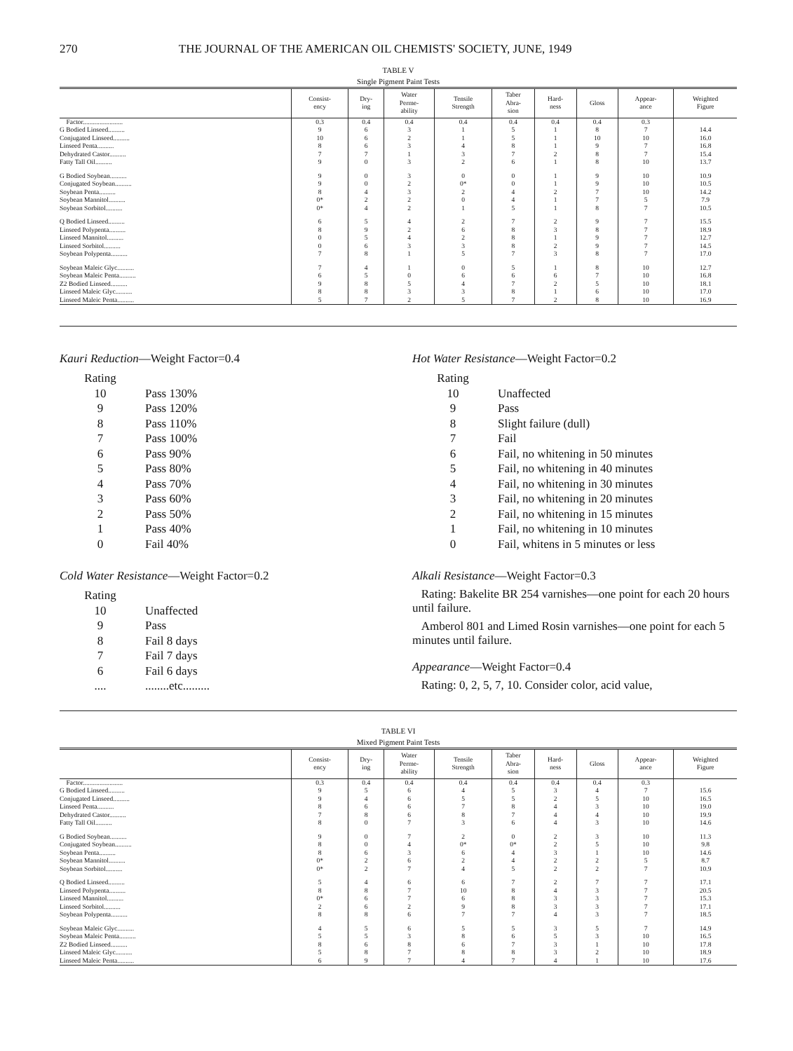270 THE JOURNAL OF THE AMERICAN OIL CHEMISTS' SOCIETY, JUNE, 1949
TABLE V
Single Pigment Paint Tests
| | Consist- ency | Dry- ing | Water Perme- ability | Tensile Strength | Taber Abra- sion | Hard- ness | Gloss | Appear- ance | Weighted Figure |
| --- | --- | --- | --- | --- | --- | --- | --- | --- | --- |
| Factor........................ | 0.3 | 0.4 | 0.4 | 0.4 | 0.4 | 0.4 | 0.4 | 0.3 | |
| G Bodied Linseed.......... | 9 | 6 | 3 | 1 | 5 | 1 | 8 | 7 | 14.4 |
| Conjugated Linseed.......... | 10 | 6 | 2 | 1 | 5 | 1 | 10 | 10 | 16.0 |
| Linseed Penta.......... | 8 | 6 | 3 | 4 | 8 | 1 | 9 | 7 | 16.8 |
| Dehydrated Castor.......... | 7 | 7 | 1 | 3 | 7 | 2 | 8 | 7 | 15.4 |
| Fatty Tall Oil.......... | 9 | 0 | 3 | 2 | 6 | 1 | 8 | 10 | 13.7 |
| G Bodied Soybean.......... | 9 | 0 | 3 | 0 | 0 | 1 | 9 | 10 | 10.9 |
| Conjugated Soybean.......... | 9 | 0 | 2 | 0* | 0 | 1 | 9 | 10 | 10.5 |
| Soybean Penta.......... | 8 | 4 | 3 | 2 | 4 | 2 | 7 | 10 | 14.2 |
| Soybean Mannitol.......... | 0* | 2 | 2 | 0 | 4 | 1 | 7 | 5 | 7.9 |
| Soybean Sorbitol.......... | 0* | 4 | 2 | 1 | 5 | 1 | 8 | 7 | 10.5 |
| Q Bodied Linseed.......... | 6 | 5 | 4 | 2 | 7 | 2 | 9 | 7 | 15.5 |
| Linseed Polypenta.......... | 8 | 9 | 2 | 6 | 8 | 3 | 8 | 7 | 18.9 |
| Linseed Mannitol.......... | 0 | 5 | 4 | 2 | 8 | 1 | 9 | 7 | 12.7 |
| Linseed Sorbitol.......... | 0 | 6 | 3 | 3 | 8 | 2 | 9 | 7 | 14.5 |
| Soybean Polypenta.......... | 7 | 8 | 1 | 5 | 7 | 3 | 8 | 7 | 17.0 |
| Soybean Maleic Glyc.......... | 7 | 4 | 1 | 0 | 5 | 1 | 8 | 10 | 12.7 |
| Soybean Maleic Penta.......... | 6 | 5 | 0 | 6 | 6 | 6 | 7 | 10 | 16.8 |
| Z2 Bodied Linseed.......... | 9 | 8 | 5 | 4 | 7 | 2 | 5 | 10 | 18.1 |
| Linseed Maleic Glyc.......... | 8 | 8 | 3 | 3 | 8 | 1 | 6 | 10 | 17.0 |
| Linseed Maleic Penta.......... | 5 | 7 | 2 | 5 | 7 | 2 | 8 | 10 | 16.9 |
Kauri Reduction—Weight Factor=0.4
| Rating | |
| 10 | Pass 130% |
| 9 | Pass 120% |
| 8 | Pass 110% |
| 7 | Pass 100% |
| 6 | Pass 90% |
| 5 | Pass 80% |
| 4 | Pass 70% |
| 3 | Pass 60% |
| 2 | Pass 50% |
| 1 | Pass 40% |
| 0 | Fail 40% |
Cold Water Resistance—Weight Factor=0.2
| Rating | |
| 10 | Unaffected |
| 9 | Pass |
| 8 | Fail 8 days |
| 7 | Fail 7 days |
| 6 | Fail 6 days |
| .... | ........etc......... |
Hot Water Resistance—Weight Factor=0.2
| Rating | |
| 10 | Unaffected |
| 9 | Pass |
| 8 | Slight failure (dull) |
| 7 | Fail |
| 6 | Fail, no whitening in 50 minutes |
| 5 | Fail, no whitening in 40 minutes |
| 4 | Fail, no whitening in 30 minutes |
| 3 | Fail, no whitening in 20 minutes |
| 2 | Fail, no whitening in 15 minutes |
| 1 | Fail, no whitening in 10 minutes |
| 0 | Fail, whitens in 5 minutes or less |
Alkali Resistance—Weight Factor=0.3
Rating: Bakelite BR 254 varnishes—one point for each 20 hours until failure.
Amberol 801 and Limed Rosin varnishes—one point for each 5 minutes until failure.
Appearance—Weight Factor=0.4
Rating: 0, 2, 5, 7, 10. Consider color, acid value,
TABLE VI
Mixed Pigment Paint Tests
| | Consist- ency | Dry- ing | Water Perme- ability | Tensile Strength | Taber Abra- sion | Hard- ness | Gloss | Appear- ance | Weighted Figure |
| --- | --- | --- | --- | --- | --- | --- | --- | --- | --- |
| Factor........................ | 0.3 | 0.4 | 0.4 | 0.4 | 0.4 | 0.4 | 0.4 | 0.3 | |
| G Bodied Linseed.......... | 9 | 5 | 6 | 4 | 5 | 3 | 4 | 7 | 15.6 |
| Conjugated Linseed.......... | 9 | 4 | 6 | 5 | 5 | 2 | 5 | 10 | 16.5 |
| Linseed Penta.......... | 8 | 6 | 6 | 7 | 8 | 4 | 3 | 10 | 19.0 |
| Dehydrated Castor.......... | 7 | 8 | 6 | 8 | 7 | 4 | 4 | 10 | 19.9 |
| Fatty Tall Oil.......... | 8 | 0 | 7 | 3 | 6 | 4 | 3 | 10 | 14.6 |
| G Bodied Soybean.......... | 9 | 0 | 7 | 2 | 0 | 2 | 3 | 10 | 11.3 |
| Conjugated Soybean.......... | 8 | 0 | 4 | 0* | 0* | 2 | 5 | 10 | 9.8 |
| Soybean Penta.......... | 8 | 6 | 3 | 6 | 4 | 3 | 1 | 10 | 14.6 |
| Soybean Mannitol.......... | 0* | 2 | 6 | 2 | 4 | 2 | 2 | 5 | 8.7 |
| Soybean Sorbitol.......... | 0* | 2 | 7 | 4 | 5 | 2 | 2 | 7 | 10.9 |
| Q Bodied Linseed.......... | 5 | 4 | 6 | 6 | 7 | 2 | 7 | 7 | 17.1 |
| Linseed Polypenta.......... | 8 | 8 | 7 | 10 | 8 | 4 | 3 | 7 | 20.5 |
| Linseed Mannitol.......... | 0* | 6 | 7 | 6 | 8 | 3 | 3 | 7 | 15.3 |
| Linseed Sorbitol.......... | 2 | 6 | 2 | 9 | 8 | 3 | 3 | 7 | 17.1 |
| Soybean Polypenta.......... | 8 | 8 | 6 | 7 | 7 | 4 | 3 | 7 | 18.5 |
| Soybean Maleic Glyc.......... | 4 | 5 | 6 | 5 | 5 | 3 | 5 | 7 | 14.9 |
| Soybean Maleic Penta.......... | 5 | 5 | 3 | 8 | 6 | 5 | 3 | 10 | 16.5 |
| Z2 Bodied Linseed.......... | 8 | 6 | 8 | 6 | 7 | 3 | 1 | 10 | 17.8 |
| Linseed Maleic Glyc.......... | 5 | 8 | 7 | 8 | 8 | 3 | 2 | 10 | 18.9 |
| Linseed Maleic Penta.......... | 6 | 9 | 7 | 4 | 7 | 4 | 1 | 10 | 17.6 |